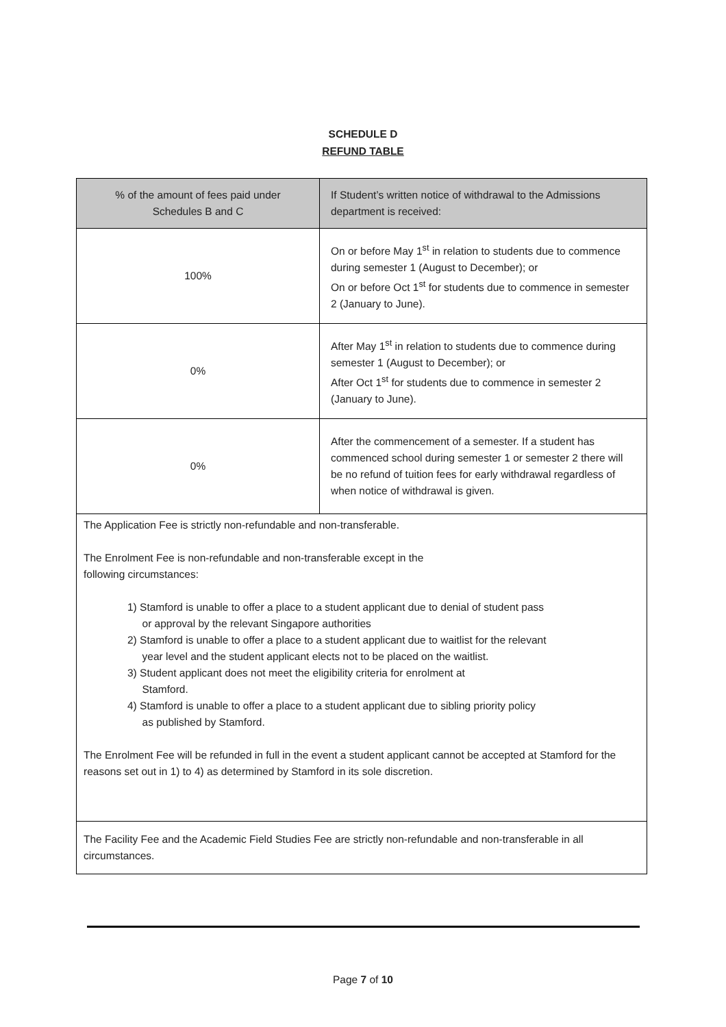SCHEDULE D
REFUND TABLE
| % of the amount of fees paid under Schedules B and C | If Student’s written notice of withdrawal to the Admissions department is received: |
| --- | --- |
| 100% | On or before May 1<sup>st</sup> in relation to students due to commence during semester 1 (August to December); or On or before Oct 1<sup>st</sup> for students due to commence in semester 2 (January to June). |
| 0% | After May 1<sup>st</sup> in relation to students due to commence during semester 1 (August to December); or After Oct 1<sup>st</sup> for students due to commence in semester 2 (January to June). |
| 0% | After the commencement of a semester. If a student has commenced school during semester 1 or semester 2 there will be no refund of tuition fees for early withdrawal regardless of when notice of withdrawal is given. |
| The Application Fee is strictly non-refundable and non-transferable. The Enrolment Fee is non-refundable and non-transferable except in the following circumstances: 1) Stamford is unable to offer a place to a student applicant due to denial of student pass or approval by the relevant Singapore authorities 2) Stamford is unable to offer a place to a student applicant due to waitlist for the relevant year level and the student applicant elects not to be placed on the waitlist. 3) Student applicant does not meet the eligibility criteria for enrolment at Stamford. 4) Stamford is unable to offer a place to a student applicant due to sibling priority policy as published by Stamford. The Enrolment Fee will be refunded in full in the event a student applicant cannot be accepted at Stamford for the reasons set out in 1) to 4) as determined by Stamford in its sole discretion. | |
| The Facility Fee and the Academic Field Studies Fee are strictly non-refundable and non-transferable in all circumstances. | |
Page 7 of 10